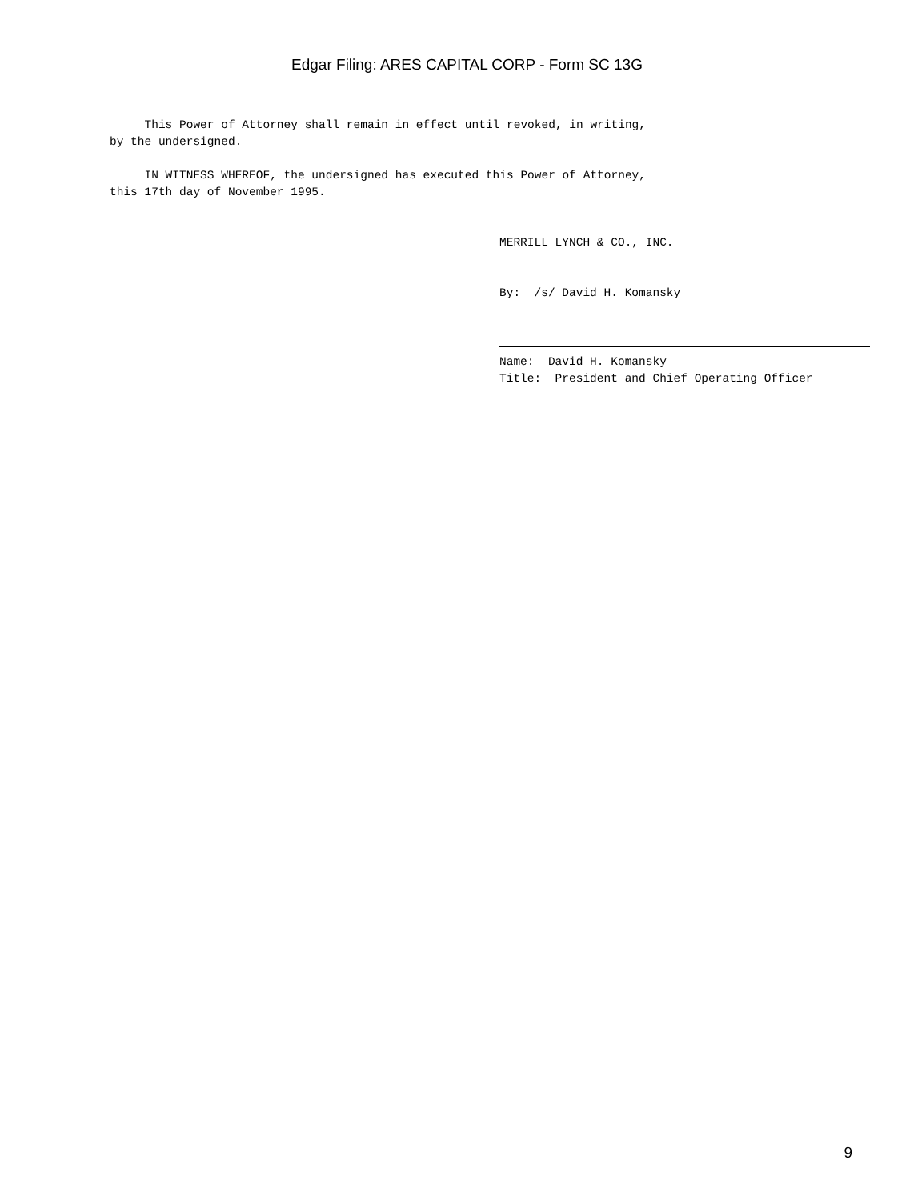Edgar Filing: ARES CAPITAL CORP - Form SC 13G
     This Power of Attorney shall remain in effect until revoked, in writing,
by the undersigned.

     IN WITNESS WHEREOF, the undersigned has executed this Power of Attorney,
this 17th day of November 1995.
MERRILL LYNCH & CO., INC.


By:  /s/ David H. Komansky
Name:  David H. Komansky
Title:  President and Chief Operating Officer
9